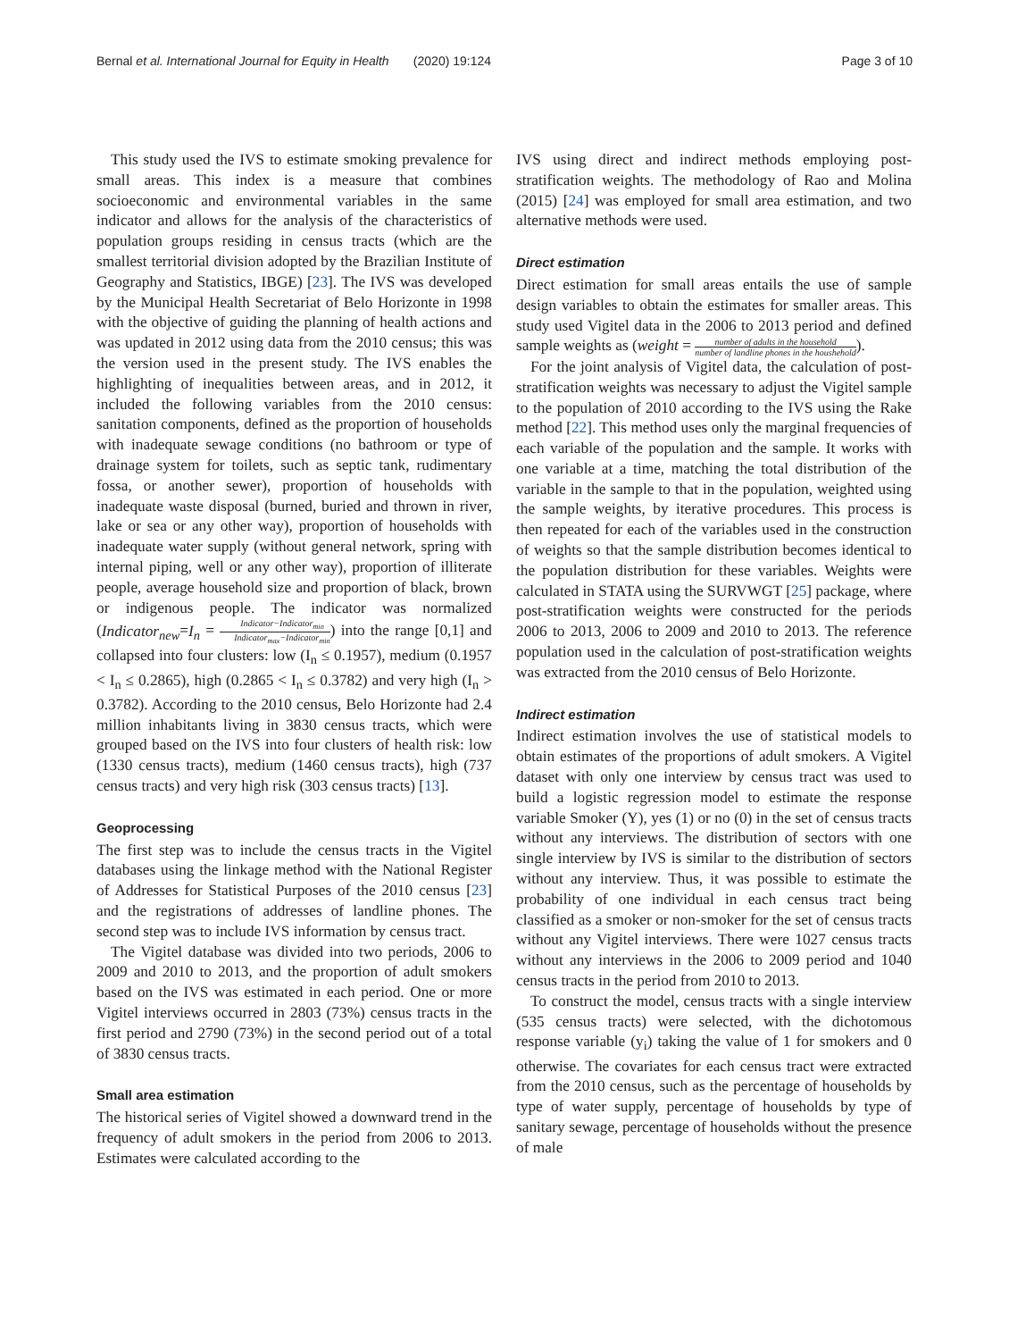Bernal et al. International Journal for Equity in Health (2020) 19:124
Page 3 of 10
This study used the IVS to estimate smoking prevalence for small areas. This index is a measure that combines socioeconomic and environmental variables in the same indicator and allows for the analysis of the characteristics of population groups residing in census tracts (which are the smallest territorial division adopted by the Brazilian Institute of Geography and Statistics, IBGE) [23]. The IVS was developed by the Municipal Health Secretariat of Belo Horizonte in 1998 with the objective of guiding the planning of health actions and was updated in 2012 using data from the 2010 census; this was the version used in the present study. The IVS enables the highlighting of inequalities between areas, and in 2012, it included the following variables from the 2010 census: sanitation components, defined as the proportion of households with inadequate sewage conditions (no bathroom or type of drainage system for toilets, such as septic tank, rudimentary fossa, or another sewer), proportion of households with inadequate waste disposal (burned, buried and thrown in river, lake or sea or any other way), proportion of households with inadequate water supply (without general network, spring with internal piping, well or any other way), proportion of illiterate people, average household size and proportion of black, brown or indigenous people. The indicator was normalized (Indicator<sub>new</sub>=I<sub>n</sub> = Indicator−Indicator<sub>min</sub> Indicator<sub>max</sub>−Indicator<sub>min</sub>) into the range [0,1] and collapsed into four clusters: low (I<sub>n</sub> ≤ 0.1957), medium (0.1957 < I<sub>n</sub> ≤ 0.2865), high (0.2865 < I<sub>n</sub> ≤ 0.3782) and very high (I<sub>n</sub> > 0.3782). According to the 2010 census, Belo Horizonte had 2.4 million inhabitants living in 3830 census tracts, which were grouped based on the IVS into four clusters of health risk: low (1330 census tracts), medium (1460 census tracts), high (737 census tracts) and very high risk (303 census tracts) [13].
Geoprocessing
The first step was to include the census tracts in the Vigitel databases using the linkage method with the National Register of Addresses for Statistical Purposes of the 2010 census [23] and the registrations of addresses of landline phones. The second step was to include IVS information by census tract.
The Vigitel database was divided into two periods, 2006 to 2009 and 2010 to 2013, and the proportion of adult smokers based on the IVS was estimated in each period. One or more Vigitel interviews occurred in 2803 (73%) census tracts in the first period and 2790 (73%) in the second period out of a total of 3830 census tracts.
Small area estimation
The historical series of Vigitel showed a downward trend in the frequency of adult smokers in the period from 2006 to 2013. Estimates were calculated according to the
IVS using direct and indirect methods employing post-stratification weights. The methodology of Rao and Molina (2015) [24] was employed for small area estimation, and two alternative methods were used.
Direct estimation
Direct estimation for small areas entails the use of sample design variables to obtain the estimates for smaller areas. This study used Vigitel data in the 2006 to 2013 period and defined sample weights as (weight = number of adults in the household number of landline phones in the houshehold).
For the joint analysis of Vigitel data, the calculation of post-stratification weights was necessary to adjust the Vigitel sample to the population of 2010 according to the IVS using the Rake method [22]. This method uses only the marginal frequencies of each variable of the population and the sample. It works with one variable at a time, matching the total distribution of the variable in the sample to that in the population, weighted using the sample weights, by iterative procedures. This process is then repeated for each of the variables used in the construction of weights so that the sample distribution becomes identical to the population distribution for these variables. Weights were calculated in STATA using the SURVWGT [25] package, where post-stratification weights were constructed for the periods 2006 to 2013, 2006 to 2009 and 2010 to 2013. The reference population used in the calculation of post-stratification weights was extracted from the 2010 census of Belo Horizonte.
Indirect estimation
Indirect estimation involves the use of statistical models to obtain estimates of the proportions of adult smokers. A Vigitel dataset with only one interview by census tract was used to build a logistic regression model to estimate the response variable Smoker (Y), yes (1) or no (0) in the set of census tracts without any interviews. The distribution of sectors with one single interview by IVS is similar to the distribution of sectors without any interview. Thus, it was possible to estimate the probability of one individual in each census tract being classified as a smoker or non-smoker for the set of census tracts without any Vigitel interviews. There were 1027 census tracts without any interviews in the 2006 to 2009 period and 1040 census tracts in the period from 2010 to 2013.
To construct the model, census tracts with a single interview (535 census tracts) were selected, with the dichotomous response variable (y<sub>i</sub>) taking the value of 1 for smokers and 0 otherwise. The covariates for each census tract were extracted from the 2010 census, such as the percentage of households by type of water supply, percentage of households by type of sanitary sewage, percentage of households without the presence of male